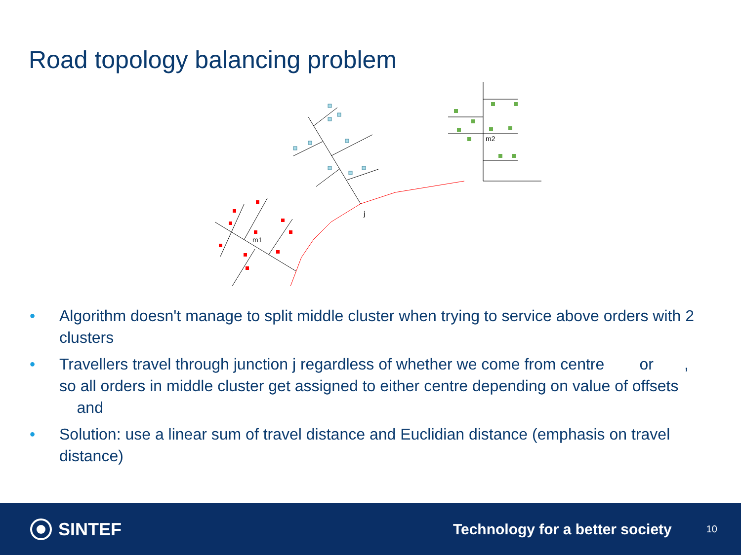Road topology balancing problem
j
m1
m2
• Algorithm doesn't manage to split middle cluster when trying to service above orders with 2 clusters
• Travellers travel through junction j regardless of whether we come from centre or , so all orders in middle cluster get assigned to either centre depending on value of offsets and
• Solution: use a linear sum of travel distance and Euclidian distance (emphasis on travel distance)
SINTEF
Technology for a better society
10